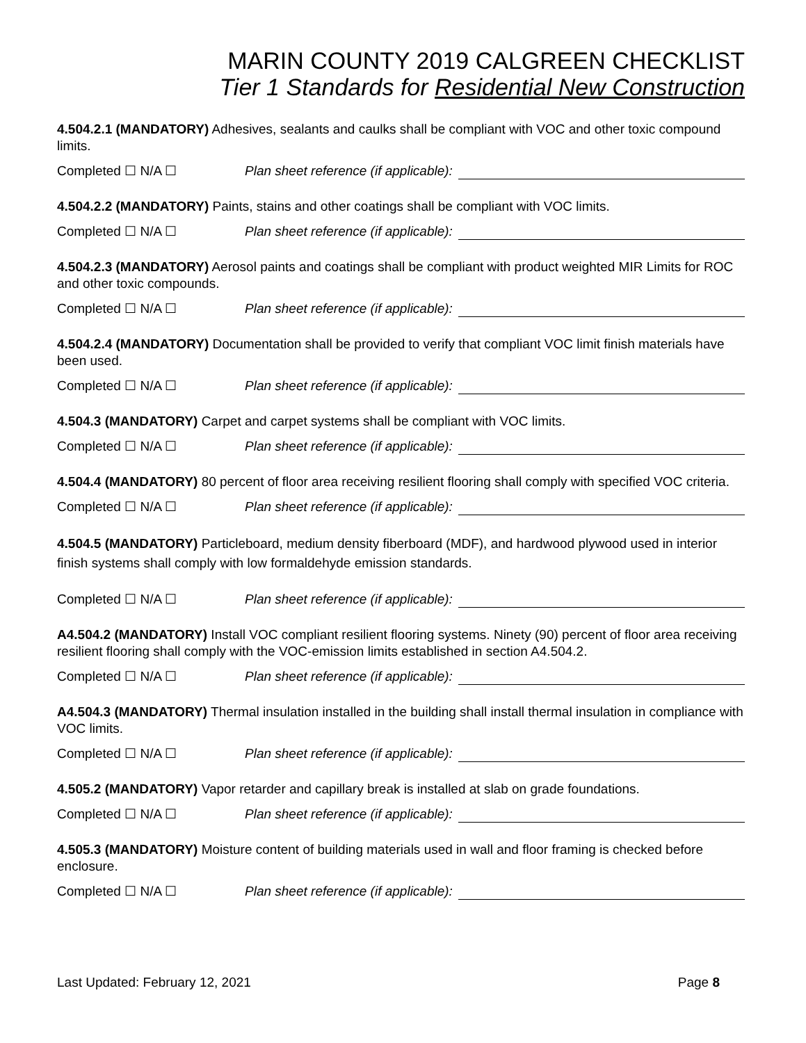MARIN COUNTY 2019 CALGREEN CHECKLIST
Tier 1 Standards for Residential New Construction
4.504.2.1 (MANDATORY) Adhesives, sealants and caulks shall be compliant with VOC and other toxic compound limits.
Completed ☐ N/A ☐ Plan sheet reference (if applicable):
4.504.2.2 (MANDATORY) Paints, stains and other coatings shall be compliant with VOC limits.
Completed ☐ N/A ☐ Plan sheet reference (if applicable):
4.504.2.3 (MANDATORY) Aerosol paints and coatings shall be compliant with product weighted MIR Limits for ROC and other toxic compounds.
Completed ☐ N/A ☐ Plan sheet reference (if applicable):
4.504.2.4 (MANDATORY) Documentation shall be provided to verify that compliant VOC limit finish materials have been used.
Completed ☐ N/A ☐ Plan sheet reference (if applicable):
4.504.3 (MANDATORY) Carpet and carpet systems shall be compliant with VOC limits.
Completed ☐ N/A ☐ Plan sheet reference (if applicable):
4.504.4 (MANDATORY) 80 percent of floor area receiving resilient flooring shall comply with specified VOC criteria.
Completed ☐ N/A ☐ Plan sheet reference (if applicable):
4.504.5 (MANDATORY) Particleboard, medium density fiberboard (MDF), and hardwood plywood used in interior finish systems shall comply with low formaldehyde emission standards.
Completed ☐ N/A ☐ Plan sheet reference (if applicable):
A4.504.2 (MANDATORY) Install VOC compliant resilient flooring systems. Ninety (90) percent of floor area receiving resilient flooring shall comply with the VOC-emission limits established in section A4.504.2.
Completed ☐ N/A ☐ Plan sheet reference (if applicable):
A4.504.3 (MANDATORY) Thermal insulation installed in the building shall install thermal insulation in compliance with VOC limits.
Completed ☐ N/A ☐ Plan sheet reference (if applicable):
4.505.2 (MANDATORY) Vapor retarder and capillary break is installed at slab on grade foundations.
Completed ☐ N/A ☐ Plan sheet reference (if applicable):
4.505.3 (MANDATORY) Moisture content of building materials used in wall and floor framing is checked before enclosure.
Completed ☐ N/A ☐ Plan sheet reference (if applicable):
Last Updated: February 12, 2021 Page 8